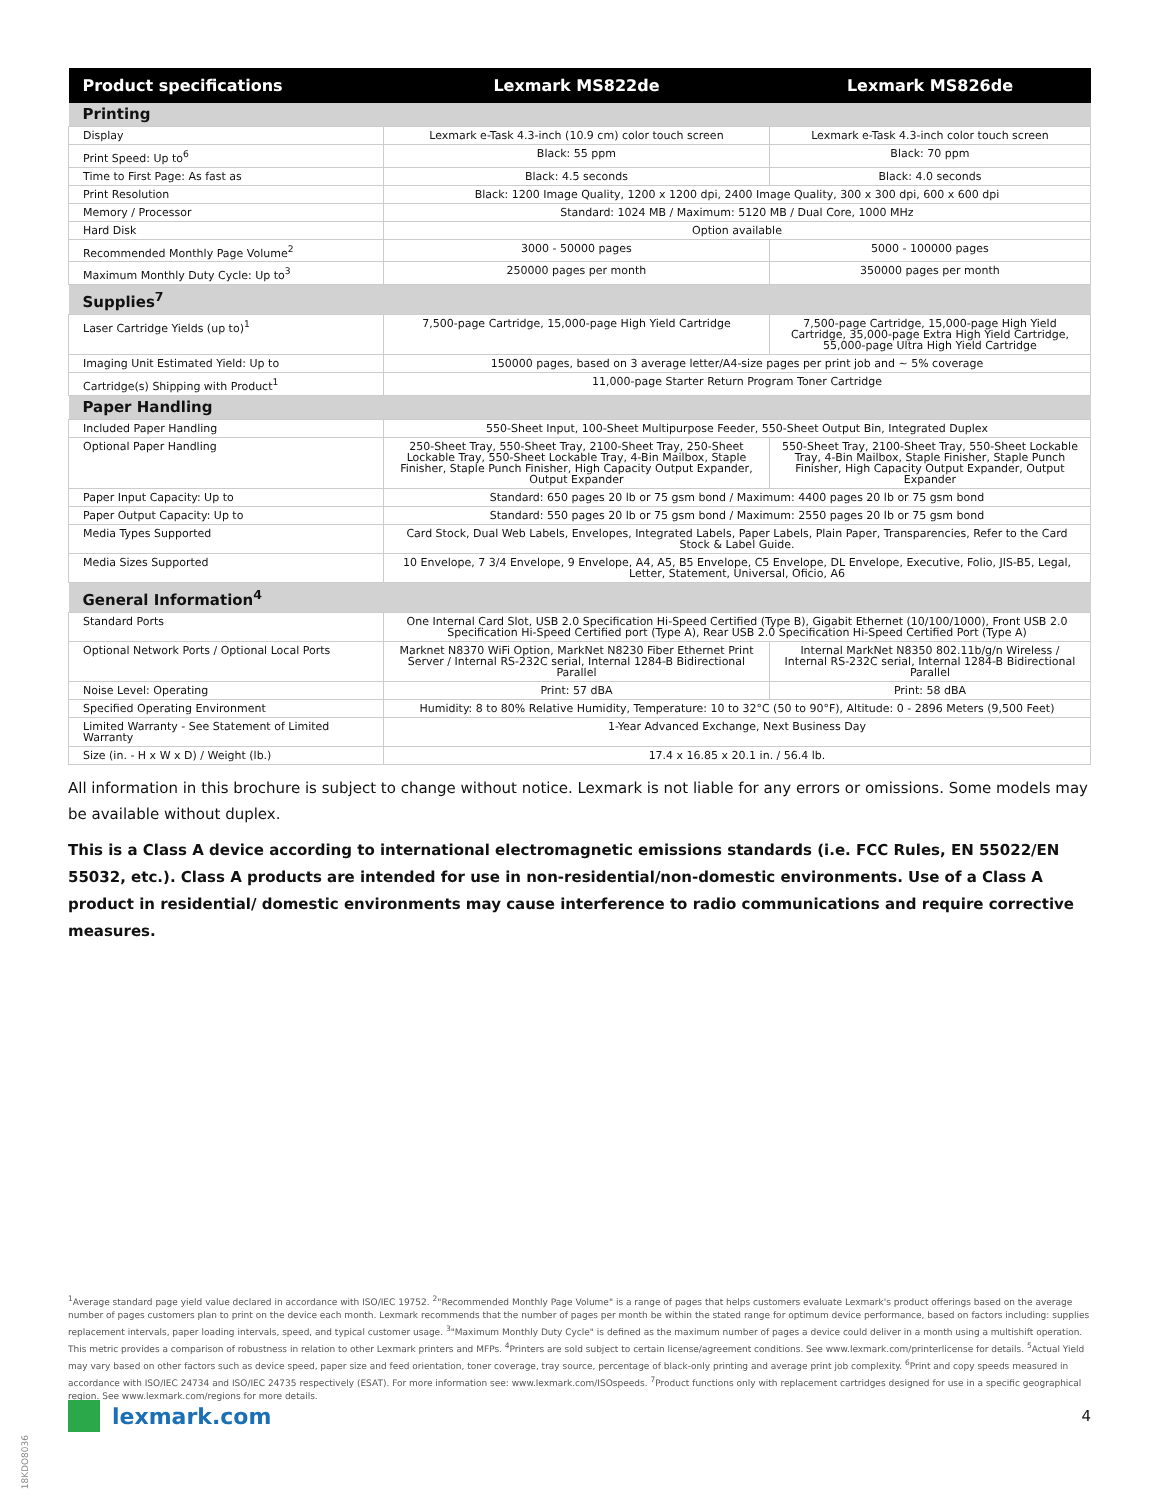| Product specifications | Lexmark MS822de | Lexmark MS826de |
| --- | --- | --- |
| Printing | | |
| Display | Lexmark e-Task 4.3-inch (10.9 cm) color touch screen | Lexmark e-Task 4.3-inch color touch screen |
| Print Speed: Up to<sup>6</sup> | Black: 55 ppm | Black: 70 ppm |
| Time to First Page: As fast as | Black: 4.5 seconds | Black: 4.0 seconds |
| Print Resolution | Black: 1200 Image Quality, 1200 x 1200 dpi, 2400 Image Quality, 300 x 300 dpi, 600 x 600 dpi | |
| Memory / Processor | Standard: 1024 MB / Maximum: 5120 MB / Dual Core, 1000 MHz | |
| Hard Disk | Option available | |
| Recommended Monthly Page Volume<sup>2</sup> | 3000 - 50000 pages | 5000 - 100000 pages |
| Maximum Monthly Duty Cycle: Up to<sup>3</sup> | 250000 pages per month | 350000 pages per month |
| Supplies<sup>7</sup> | | |
| Laser Cartridge Yields (up to)<sup>1</sup> | 7,500-page Cartridge, 15,000-page High Yield Cartridge | 7,500-page Cartridge, 15,000-page High Yield Cartridge, 35,000-page Extra High Yield Cartridge, 55,000-page Ultra High Yield Cartridge |
| Imaging Unit Estimated Yield: Up to | 150000 pages, based on 3 average letter/A4-size pages per print job and ~ 5% coverage | |
| Cartridge(s) Shipping with Product<sup>1</sup> | 11,000-page Starter Return Program Toner Cartridge | |
| Paper Handling | | |
| Included Paper Handling | 550-Sheet Input, 100-Sheet Multipurpose Feeder, 550-Sheet Output Bin, Integrated Duplex | |
| Optional Paper Handling | 250-Sheet Tray, 550-Sheet Tray, 2100-Sheet Tray, 250-Sheet Lockable Tray, 550-Sheet Lockable Tray, 4-Bin Mailbox, Staple Finisher, Staple Punch Finisher, High Capacity Output Expander, Output Expander | 550-Sheet Tray, 2100-Sheet Tray, 550-Sheet Lockable Tray, 4-Bin Mailbox, Staple Finisher, Staple Punch Finisher, High Capacity Output Expander, Output Expander |
| Paper Input Capacity: Up to | Standard: 650 pages 20 lb or 75 gsm bond / Maximum: 4400 pages 20 lb or 75 gsm bond | |
| Paper Output Capacity: Up to | Standard: 550 pages 20 lb or 75 gsm bond / Maximum: 2550 pages 20 lb or 75 gsm bond | |
| Media Types Supported | Card Stock, Dual Web Labels, Envelopes, Integrated Labels, Paper Labels, Plain Paper, Transparencies, Refer to the Card Stock & Label Guide. | |
| Media Sizes Supported | 10 Envelope, 7 3/4 Envelope, 9 Envelope, A4, A5, B5 Envelope, C5 Envelope, DL Envelope, Executive, Folio, JIS-B5, Legal, Letter, Statement, Universal, Oficio, A6 | |
| General Information<sup>4</sup> | | |
| Standard Ports | One Internal Card Slot, USB 2.0 Specification Hi-Speed Certified (Type B), Gigabit Ethernet (10/100/1000), Front USB 2.0 Specification Hi-Speed Certified port (Type A), Rear USB 2.0 Specification Hi-Speed Certified Port (Type A) | |
| Optional Network Ports / Optional Local Ports | Marknet N8370 WiFi Option, MarkNet N8230 Fiber Ethernet Print Server / Internal RS-232C serial, Internal 1284-B Bidirectional Parallel | Internal MarkNet N8350 802.11b/g/n Wireless / Internal RS-232C serial, Internal 1284-B Bidirectional Parallel |
| Noise Level: Operating | Print: 57 dBA | Print: 58 dBA |
| Specified Operating Environment | Humidity: 8 to 80% Relative Humidity, Temperature: 10 to 32°C (50 to 90°F), Altitude: 0 - 2896 Meters (9,500 Feet) | |
| Limited Warranty - See Statement of Limited Warranty | 1-Year Advanced Exchange, Next Business Day | |
| Size (in. - H x W x D) / Weight (lb.) | 17.4 x 16.85 x 20.1 in. / 56.4 lb. | |
All information in this brochure is subject to change without notice. Lexmark is not liable for any errors or omissions. Some models may be available without duplex.
This is a Class A device according to international electromagnetic emissions standards (i.e. FCC Rules, EN 55022/EN 55032, etc.). Class A products are intended for use in non-residential/non-domestic environments. Use of a Class A product in residential/ domestic environments may cause interference to radio communications and require corrective measures.
<sup>1</sup> Average standard page yield value declared in accordance with ISO/IEC 19752. <sup>2</sup>"Recommended Monthly Page Volume" is a range of pages that helps customers evaluate Lexmark's product offerings based on the average number of pages customers plan to print on the device each month. Lexmark recommends that the number of pages per month be within the stated range for optimum device performance, based on factors including: supplies replacement intervals, paper loading intervals, speed, and typical customer usage. <sup>3</sup>"Maximum Monthly Duty Cycle" is defined as the maximum number of pages a device could deliver in a month using a multishift operation. This metric provides a comparison of robustness in relation to other Lexmark printers and MFPs. <sup>4</sup>Printers are sold subject to certain license/agreement conditions. See www.lexmark.com/printerlicense for details. <sup>5</sup>Actual Yield may vary based on other factors such as device speed, paper size and feed orientation, toner coverage, tray source, percentage of black-only printing and average print job complexity. <sup>6</sup>Print and copy speeds measured in accordance with ISO/IEC 24734 and ISO/IEC 24735 respectively (ESAT). For more information see: www.lexmark.com/ISOspeeds. <sup>7</sup>Product functions only with replacement cartridges designed for use in a specific geographical region. See www.lexmark.com/regions for more details.
lexmark.com
4
18KDO8036